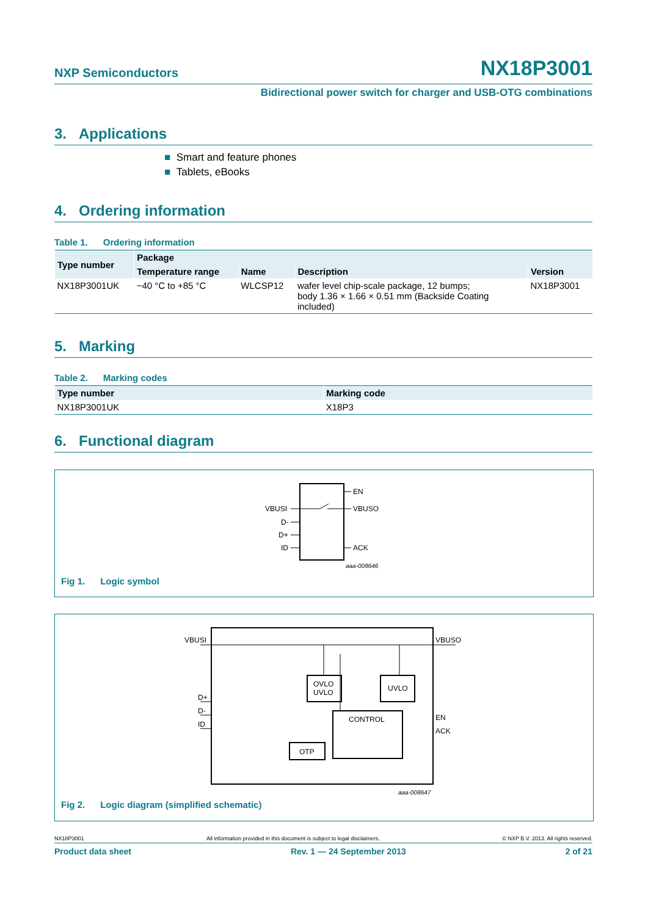NXP Semiconductors NX18P3001
Bidirectional power switch for charger and USB-OTG combinations
3. Applications
■ Smart and feature phones
■ Tablets, eBooks
4. Ordering information
Table 1. Ordering information
| Type number | Package | | | |
| --- | --- | --- | --- | --- |
| | Temperature range | Name | Description | Version |
| NX18P3001UK | −40 °C to +85 °C | WLCSP12 | wafer level chip-scale package, 12 bumps; body 1.36 × 1.66 × 0.51 mm (Backside Coating included) | NX18P3001 |
5. Marking
Table 2. Marking codes
| Type number | Marking code |
| --- | --- |
| NX18P3001UK | X18P3 |
6. Functional diagram
VBUSI
EN
VBUSO
D-
D+
ID
ACK
aaa-008646
Fig 1. Logic symbol
VBUSI
VBUSO
OVLO
UVLO
UVLO
CONTROL
OTP
D+
D-
ID
EN
ACK
aaa-008647
Fig 2. Logic diagram (simplified schematic)
NX18P3001 All information provided in this document is subject to legal disclaimers. © NXP B.V. 2013. All rights reserved.
Product data sheet Rev. 1 — 24 September 2013 2 of 21